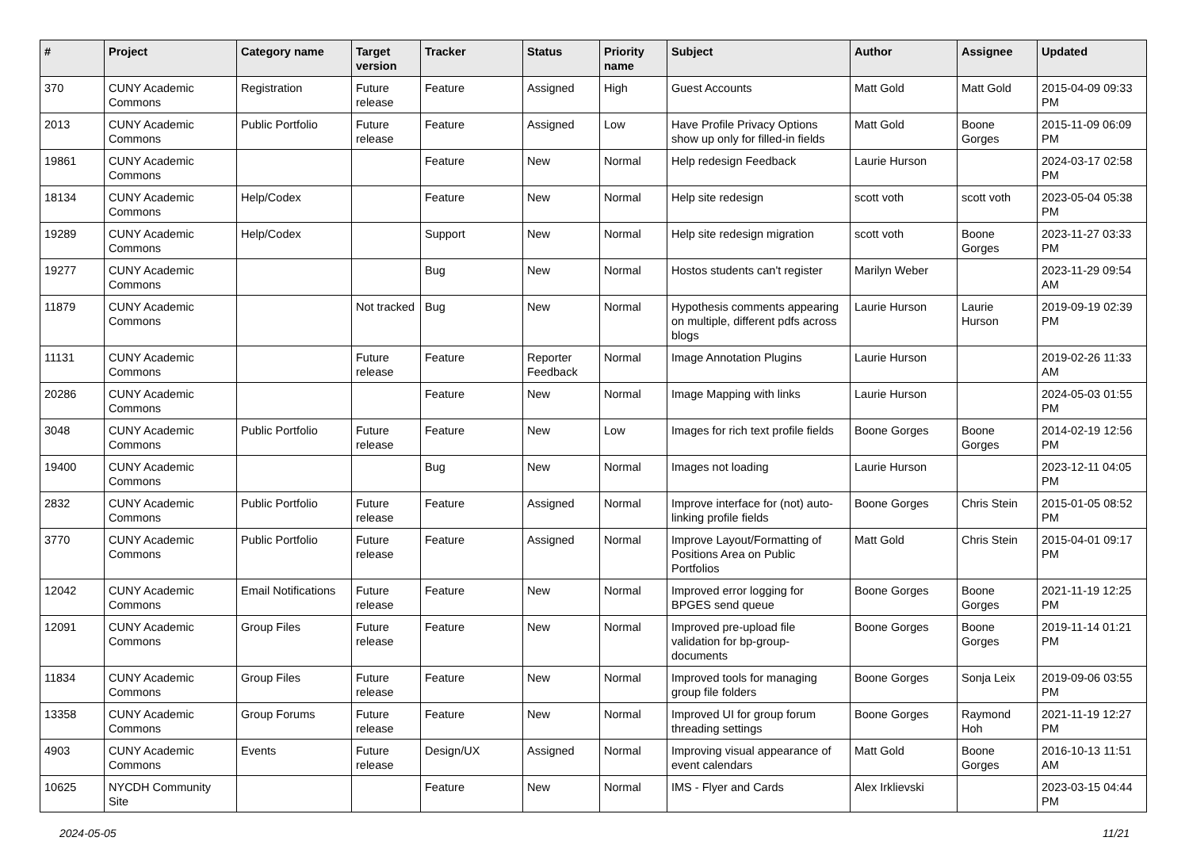| # | Project | Category name | Target version | Tracker | Status | Priority name | Subject | Author | Assignee | Updated |
| --- | --- | --- | --- | --- | --- | --- | --- | --- | --- | --- |
| 370 | CUNY Academic Commons | Registration | Future release | Feature | Assigned | High | Guest Accounts | Matt Gold | Matt Gold | 2015-04-09 09:33 PM |
| 2013 | CUNY Academic Commons | Public Portfolio | Future release | Feature | Assigned | Low | Have Profile Privacy Options show up only for filled-in fields | Matt Gold | Boone Gorges | 2015-11-09 06:09 PM |
| 19861 | CUNY Academic Commons | | | Feature | New | Normal | Help redesign Feedback | Laurie Hurson | | 2024-03-17 02:58 PM |
| 18134 | CUNY Academic Commons | Help/Codex | | Feature | New | Normal | Help site redesign | scott voth | scott voth | 2023-05-04 05:38 PM |
| 19289 | CUNY Academic Commons | Help/Codex | | Support | New | Normal | Help site redesign migration | scott voth | Boone Gorges | 2023-11-27 03:33 PM |
| 19277 | CUNY Academic Commons | | | Bug | New | Normal | Hostos students can't register | Marilyn Weber | | 2023-11-29 09:54 AM |
| 11879 | CUNY Academic Commons | | Not tracked | Bug | New | Normal | Hypothesis comments appearing on multiple, different pdfs across blogs | Laurie Hurson | Laurie Hurson | 2019-09-19 02:39 PM |
| 11131 | CUNY Academic Commons | | Future release | Feature | Reporter Feedback | Normal | Image Annotation Plugins | Laurie Hurson | | 2019-02-26 11:33 AM |
| 20286 | CUNY Academic Commons | | | Feature | New | Normal | Image Mapping with links | Laurie Hurson | | 2024-05-03 01:55 PM |
| 3048 | CUNY Academic Commons | Public Portfolio | Future release | Feature | New | Low | Images for rich text profile fields | Boone Gorges | Boone Gorges | 2014-02-19 12:56 PM |
| 19400 | CUNY Academic Commons | | | Bug | New | Normal | Images not loading | Laurie Hurson | | 2023-12-11 04:05 PM |
| 2832 | CUNY Academic Commons | Public Portfolio | Future release | Feature | Assigned | Normal | Improve interface for (not) auto-linking profile fields | Boone Gorges | Chris Stein | 2015-01-05 08:52 PM |
| 3770 | CUNY Academic Commons | Public Portfolio | Future release | Feature | Assigned | Normal | Improve Layout/Formatting of Positions Area on Public Portfolios | Matt Gold | Chris Stein | 2015-04-01 09:17 PM |
| 12042 | CUNY Academic Commons | Email Notifications | Future release | Feature | New | Normal | Improved error logging for BPGES send queue | Boone Gorges | Boone Gorges | 2021-11-19 12:25 PM |
| 12091 | CUNY Academic Commons | Group Files | Future release | Feature | New | Normal | Improved pre-upload file validation for bp-group-documents | Boone Gorges | Boone Gorges | 2019-11-14 01:21 PM |
| 11834 | CUNY Academic Commons | Group Files | Future release | Feature | New | Normal | Improved tools for managing group file folders | Boone Gorges | Sonja Leix | 2019-09-06 03:55 PM |
| 13358 | CUNY Academic Commons | Group Forums | Future release | Feature | New | Normal | Improved UI for group forum threading settings | Boone Gorges | Raymond Hoh | 2021-11-19 12:27 PM |
| 4903 | CUNY Academic Commons | Events | Future release | Design/UX | Assigned | Normal | Improving visual appearance of event calendars | Matt Gold | Boone Gorges | 2016-10-13 11:51 AM |
| 10625 | NYCDH Community Site | | | Feature | New | Normal | IMS - Flyer and Cards | Alex Irklievski | | 2023-03-15 04:44 PM |
2024-05-05 11/21